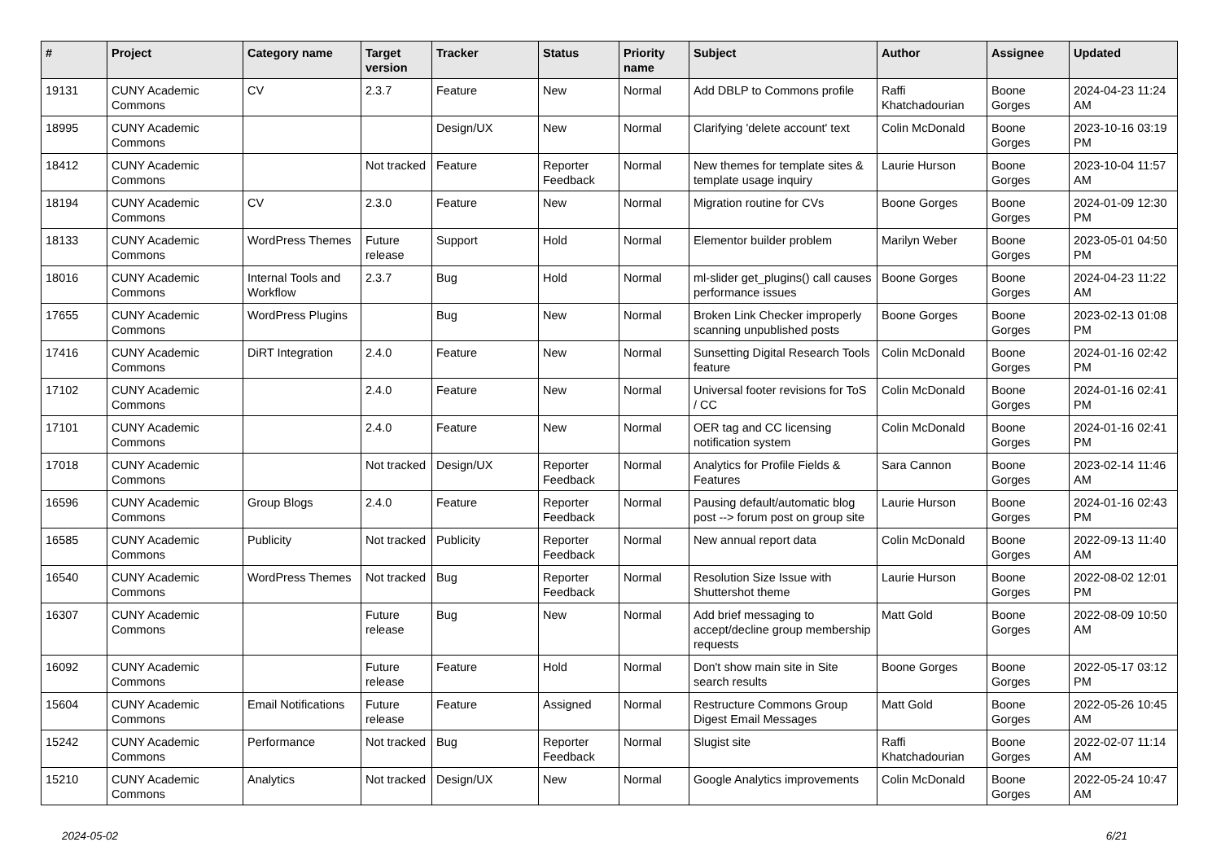| # | Project | Category name | Target version | Tracker | Status | Priority name | Subject | Author | Assignee | Updated |
| --- | --- | --- | --- | --- | --- | --- | --- | --- | --- | --- |
| 19131 | CUNY Academic Commons | CV | 2.3.7 | Feature | New | Normal | Add DBLP to Commons profile | Raffi Khatchadourian | Boone Gorges | 2024-04-23 11:24 AM |
| 18995 | CUNY Academic Commons | | | Design/UX | New | Normal | Clarifying 'delete account' text | Colin McDonald | Boone Gorges | 2023-10-16 03:19 PM |
| 18412 | CUNY Academic Commons | | Not tracked | Feature | Reporter Feedback | Normal | New themes for template sites & template usage inquiry | Laurie Hurson | Boone Gorges | 2023-10-04 11:57 AM |
| 18194 | CUNY Academic Commons | CV | 2.3.0 | Feature | New | Normal | Migration routine for CVs | Boone Gorges | Boone Gorges | 2024-01-09 12:30 PM |
| 18133 | CUNY Academic Commons | WordPress Themes | Future release | Support | Hold | Normal | Elementor builder problem | Marilyn Weber | Boone Gorges | 2023-05-01 04:50 PM |
| 18016 | CUNY Academic Commons | Internal Tools and Workflow | 2.3.7 | Bug | Hold | Normal | ml-slider get_plugins() call causes performance issues | Boone Gorges | Boone Gorges | 2024-04-23 11:22 AM |
| 17655 | CUNY Academic Commons | WordPress Plugins | | Bug | New | Normal | Broken Link Checker improperly scanning unpublished posts | Boone Gorges | Boone Gorges | 2023-02-13 01:08 PM |
| 17416 | CUNY Academic Commons | DiRT Integration | 2.4.0 | Feature | New | Normal | Sunsetting Digital Research Tools feature | Colin McDonald | Boone Gorges | 2024-01-16 02:42 PM |
| 17102 | CUNY Academic Commons | | 2.4.0 | Feature | New | Normal | Universal footer revisions for ToS / CC | Colin McDonald | Boone Gorges | 2024-01-16 02:41 PM |
| 17101 | CUNY Academic Commons | | 2.4.0 | Feature | New | Normal | OER tag and CC licensing notification system | Colin McDonald | Boone Gorges | 2024-01-16 02:41 PM |
| 17018 | CUNY Academic Commons | | Not tracked | Design/UX | Reporter Feedback | Normal | Analytics for Profile Fields & Features | Sara Cannon | Boone Gorges | 2023-02-14 11:46 AM |
| 16596 | CUNY Academic Commons | Group Blogs | 2.4.0 | Feature | Reporter Feedback | Normal | Pausing default/automatic blog post --> forum post on group site | Laurie Hurson | Boone Gorges | 2024-01-16 02:43 PM |
| 16585 | CUNY Academic Commons | Publicity | Not tracked | Publicity | Reporter Feedback | Normal | New annual report data | Colin McDonald | Boone Gorges | 2022-09-13 11:40 AM |
| 16540 | CUNY Academic Commons | WordPress Themes | Not tracked | Bug | Reporter Feedback | Normal | Resolution Size Issue with Shuttershot theme | Laurie Hurson | Boone Gorges | 2022-08-02 12:01 PM |
| 16307 | CUNY Academic Commons | | Future release | Bug | New | Normal | Add brief messaging to accept/decline group membership requests | Matt Gold | Boone Gorges | 2022-08-09 10:50 AM |
| 16092 | CUNY Academic Commons | | Future release | Feature | Hold | Normal | Don't show main site in Site search results | Boone Gorges | Boone Gorges | 2022-05-17 03:12 PM |
| 15604 | CUNY Academic Commons | Email Notifications | Future release | Feature | Assigned | Normal | Restructure Commons Group Digest Email Messages | Matt Gold | Boone Gorges | 2022-05-26 10:45 AM |
| 15242 | CUNY Academic Commons | Performance | Not tracked | Bug | Reporter Feedback | Normal | Slugist site | Raffi Khatchadourian | Boone Gorges | 2022-02-07 11:14 AM |
| 15210 | CUNY Academic Commons | Analytics | Not tracked | Design/UX | New | Normal | Google Analytics improvements | Colin McDonald | Boone Gorges | 2022-05-24 10:47 AM |
2024-05-02 6/21